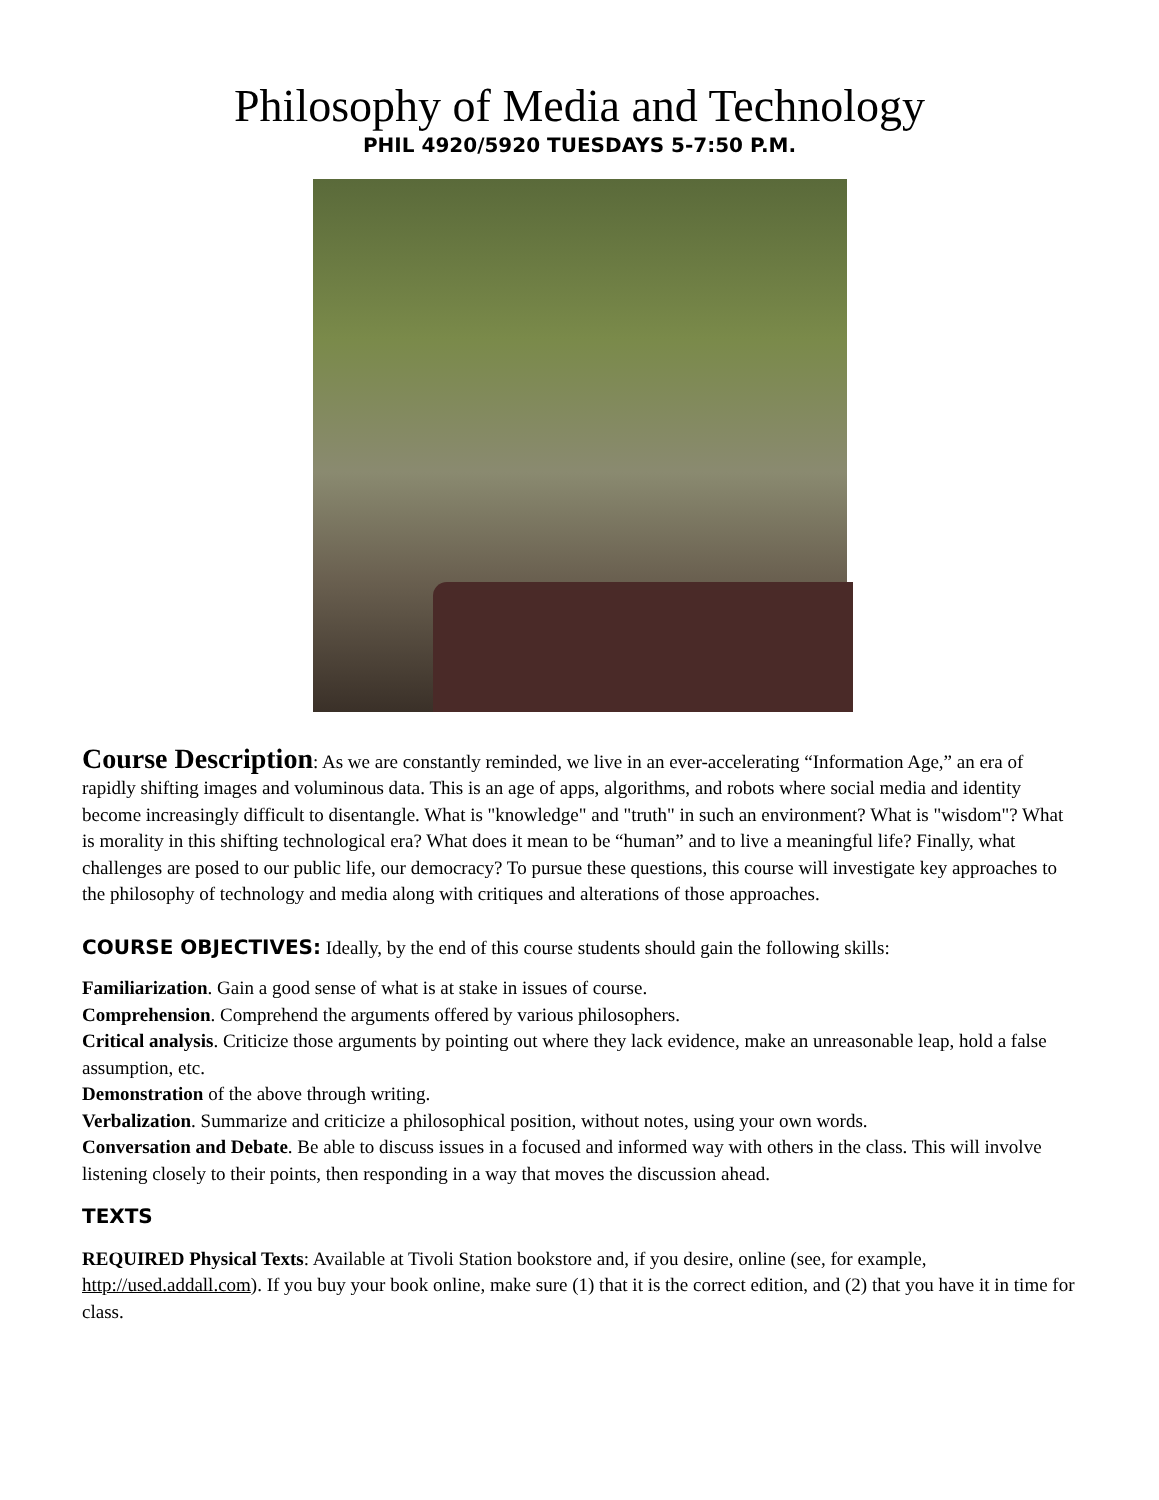Philosophy of Media and Technology
PHIL 4920/5920 TUESDAYS 5-7:50 P.M.
Course Description: As we are constantly reminded, we live in an ever-accelerating “Information Age,” an era of rapidly shifting images and voluminous data. This is an age of apps, algorithms, and robots where social media and identity become increasingly difficult to disentangle. What is "knowledge" and "truth" in such an environment? What is "wisdom"? What is morality in this shifting technological era? What does it mean to be “human” and to live a meaningful life? Finally, what challenges are posed to our public life, our democracy? To pursue these questions, this course will investigate key approaches to the philosophy of technology and media along with critiques and alterations of those approaches.
COURSE OBJECTIVES: Ideally, by the end of this course students should gain the following skills:
Familiarization. Gain a good sense of what is at stake in issues of course.
Comprehension. Comprehend the arguments offered by various philosophers.
Critical analysis. Criticize those arguments by pointing out where they lack evidence, make an unreasonable leap, hold a false assumption, etc.
Demonstration of the above through writing.
Verbalization. Summarize and criticize a philosophical position, without notes, using your own words.
Conversation and Debate. Be able to discuss issues in a focused and informed way with others in the class. This will involve listening closely to their points, then responding in a way that moves the discussion ahead.
TEXTS
REQUIRED Physical Texts: Available at Tivoli Station bookstore and, if you desire, online (see, for example, http://used.addall.com). If you buy your book online, make sure (1) that it is the correct edition, and (2) that you have it in time for class.